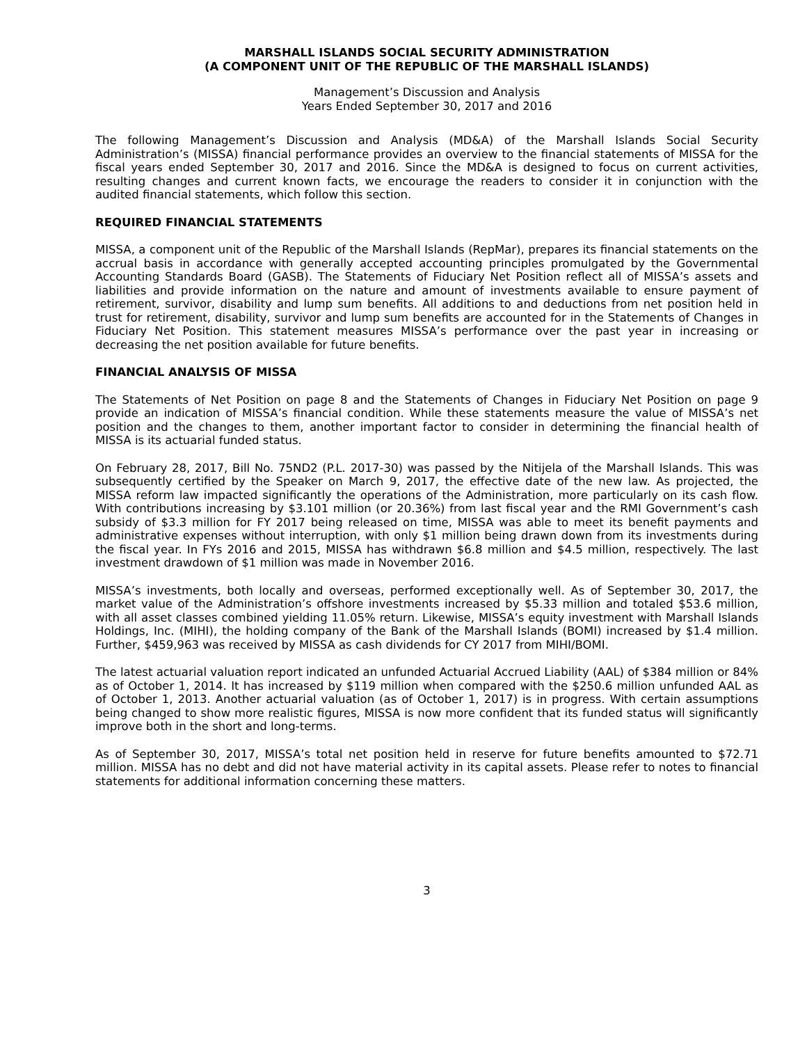MARSHALL ISLANDS SOCIAL SECURITY ADMINISTRATION
(A COMPONENT UNIT OF THE REPUBLIC OF THE MARSHALL ISLANDS)
Management’s Discussion and Analysis
Years Ended September 30, 2017 and 2016
The following Management’s Discussion and Analysis (MD&A) of the Marshall Islands Social Security Administration’s (MISSA) financial performance provides an overview to the financial statements of MISSA for the fiscal years ended September 30, 2017 and 2016. Since the MD&A is designed to focus on current activities, resulting changes and current known facts, we encourage the readers to consider it in conjunction with the audited financial statements, which follow this section.
REQUIRED FINANCIAL STATEMENTS
MISSA, a component unit of the Republic of the Marshall Islands (RepMar), prepares its financial statements on the accrual basis in accordance with generally accepted accounting principles promulgated by the Governmental Accounting Standards Board (GASB). The Statements of Fiduciary Net Position reflect all of MISSA’s assets and liabilities and provide information on the nature and amount of investments available to ensure payment of retirement, survivor, disability and lump sum benefits. All additions to and deductions from net position held in trust for retirement, disability, survivor and lump sum benefits are accounted for in the Statements of Changes in Fiduciary Net Position. This statement measures MISSA’s performance over the past year in increasing or decreasing the net position available for future benefits.
FINANCIAL ANALYSIS OF MISSA
The Statements of Net Position on page 8 and the Statements of Changes in Fiduciary Net Position on page 9 provide an indication of MISSA’s financial condition. While these statements measure the value of MISSA’s net position and the changes to them, another important factor to consider in determining the financial health of MISSA is its actuarial funded status.
On February 28, 2017, Bill No. 75ND2 (P.L. 2017-30) was passed by the Nitijela of the Marshall Islands. This was subsequently certified by the Speaker on March 9, 2017, the effective date of the new law. As projected, the MISSA reform law impacted significantly the operations of the Administration, more particularly on its cash flow. With contributions increasing by $3.101 million (or 20.36%) from last fiscal year and the RMI Government’s cash subsidy of $3.3 million for FY 2017 being released on time, MISSA was able to meet its benefit payments and administrative expenses without interruption, with only $1 million being drawn down from its investments during the fiscal year. In FYs 2016 and 2015, MISSA has withdrawn $6.8 million and $4.5 million, respectively. The last investment drawdown of $1 million was made in November 2016.
MISSA’s investments, both locally and overseas, performed exceptionally well. As of September 30, 2017, the market value of the Administration’s offshore investments increased by $5.33 million and totaled $53.6 million, with all asset classes combined yielding 11.05% return. Likewise, MISSA’s equity investment with Marshall Islands Holdings, Inc. (MIHI), the holding company of the Bank of the Marshall Islands (BOMI) increased by $1.4 million. Further, $459,963 was received by MISSA as cash dividends for CY 2017 from MIHI/BOMI.
The latest actuarial valuation report indicated an unfunded Actuarial Accrued Liability (AAL) of $384 million or 84% as of October 1, 2014. It has increased by $119 million when compared with the $250.6 million unfunded AAL as of October 1, 2013. Another actuarial valuation (as of October 1, 2017) is in progress. With certain assumptions being changed to show more realistic figures, MISSA is now more confident that its funded status will significantly improve both in the short and long-terms.
As of September 30, 2017, MISSA’s total net position held in reserve for future benefits amounted to $72.71 million. MISSA has no debt and did not have material activity in its capital assets. Please refer to notes to financial statements for additional information concerning these matters.
3